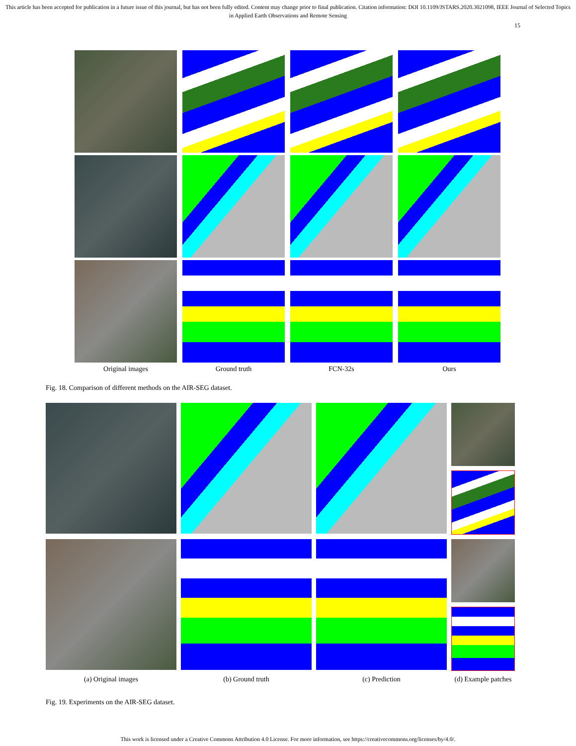This article has been accepted for publication in a future issue of this journal, but has not been fully edited. Content may change prior to final publication. Citation information: DOI 10.1109/JSTARS.2020.3021098, IEEE Journal of Selected Topics in Applied Earth Observations and Remote Sensing
15
Original images
Ground truth
FCN-32s
Ours
Fig. 18. Comparison of different methods on the AIR-SEG dataset.
(a) Original images
(b) Ground truth
(c) Prediction
(d) Example patches
Fig. 19. Experiments on the AIR-SEG dataset.
This work is licensed under a Creative Commons Attribution 4.0 License. For more information, see https://creativecommons.org/licenses/by/4.0/.